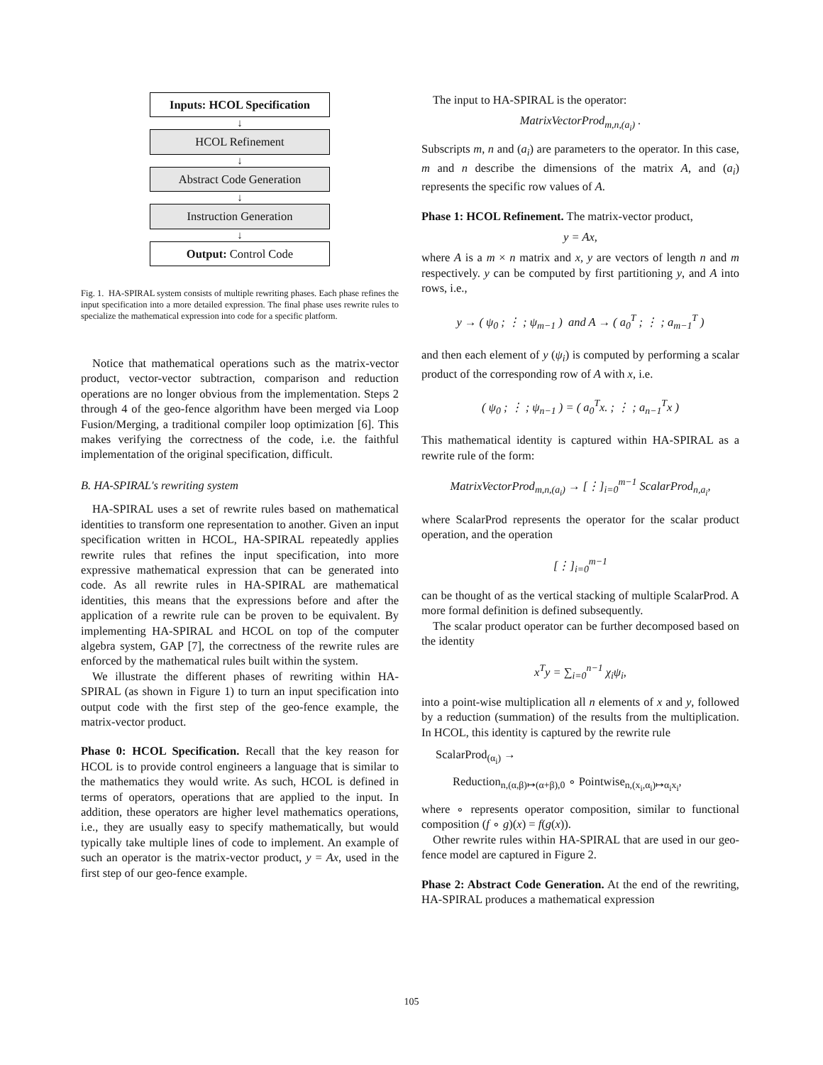Inputs: HCOL Specification
↓
HCOL Refinement
↓
Abstract Code Generation
↓
Instruction Generation
↓
Output: Control Code
Fig. 1. HA-SPIRAL system consists of multiple rewriting phases. Each phase refines the input specification into a more detailed expression. The final phase uses rewrite rules to specialize the mathematical expression into code for a specific platform.
Notice that mathematical operations such as the matrix-vector product, vector-vector subtraction, comparison and reduction operations are no longer obvious from the implementation. Steps 2 through 4 of the geo-fence algorithm have been merged via Loop Fusion/Merging, a traditional compiler loop optimization [6]. This makes verifying the correctness of the code, i.e. the faithful implementation of the original specification, difficult.
B. HA-SPIRAL's rewriting system
HA-SPIRAL uses a set of rewrite rules based on mathematical identities to transform one representation to another. Given an input specification written in HCOL, HA-SPIRAL repeatedly applies rewrite rules that refines the input specification, into more expressive mathematical expression that can be generated into code. As all rewrite rules in HA-SPIRAL are mathematical identities, this means that the expressions before and after the application of a rewrite rule can be proven to be equivalent. By implementing HA-SPIRAL and HCOL on top of the computer algebra system, GAP [7], the correctness of the rewrite rules are enforced by the mathematical rules built within the system.
We illustrate the different phases of rewriting within HA-SPIRAL (as shown in Figure 1) to turn an input specification into output code with the first step of the geo-fence example, the matrix-vector product.
Phase 0: HCOL Specification. Recall that the key reason for HCOL is to provide control engineers a language that is similar to the mathematics they would write. As such, HCOL is defined in terms of operators, operations that are applied to the input. In addition, these operators are higher level mathematics operations, i.e., they are usually easy to specify mathematically, but would typically take multiple lines of code to implement. An example of such an operator is the matrix-vector product, y = Ax, used in the first step of our geo-fence example.
The input to HA-SPIRAL is the operator:
MatrixVectorProd<sub>m,n,(a<sub>i</sub>)</sub> .
Subscripts m, n and (a<sub>i</sub>) are parameters to the operator. In this case, m and n describe the dimensions of the matrix A, and (a<sub>i</sub>) represents the specific row values of A.
Phase 1: HCOL Refinement. The matrix-vector product,
y = Ax,
where A is a m × n matrix and x, y are vectors of length n and m respectively. y can be computed by first partitioning y, and A into rows, i.e.,
y → ( ψ<sub>0</sub> ; ⋮ ; ψ<sub>m−1</sub> ) and A → ( a<sub>0</sub><sup>T</sup> ; ⋮ ; a<sub>m−1</sub><sup>T</sup> )
and then each element of y (ψ<sub>i</sub>) is computed by performing a scalar product of the corresponding row of A with x, i.e.
( ψ<sub>0</sub> ; ⋮ ; ψ<sub>n−1</sub> ) = ( a<sub>0</sub><sup>T</sup>x. ; ⋮ ; a<sub>n−1</sub><sup>T</sup>x )
This mathematical identity is captured within HA-SPIRAL as a rewrite rule of the form:
MatrixVectorProd<sub>m,n,(a<sub>i</sub>)</sub> → [⋮]<sub>i=0</sub><sup>m−1</sup> ScalarProd<sub>n,a<sub>i</sub></sub>,
where ScalarProd represents the operator for the scalar product operation, and the operation
[⋮]<sub>i=0</sub><sup>m−1</sup>
can be thought of as the vertical stacking of multiple ScalarProd. A more formal definition is defined subsequently.
The scalar product operator can be further decomposed based on the identity
x<sup>T</sup>y = ∑<sub>i=0</sub><sup>n−1</sup> χ<sub>i</sub>ψ<sub>i</sub>,
into a point-wise multiplication all n elements of x and y, followed by a reduction (summation) of the results from the multiplication. In HCOL, this identity is captured by the rewrite rule
ScalarProd<sub>(α<sub>i</sub>)</sub> →
Reduction<sub>n,(α,β)↦(α+β),0</sub> ∘ Pointwise<sub>n,(x<sub>i</sub>,α<sub>i</sub>)↦α<sub>i</sub>x<sub>i</sub></sub>,
where ∘ represents operator composition, similar to functional composition (f ∘ g)(x) = f(g(x)).
Other rewrite rules within HA-SPIRAL that are used in our geo-fence model are captured in Figure 2.
Phase 2: Abstract Code Generation. At the end of the rewriting, HA-SPIRAL produces a mathematical expression
105